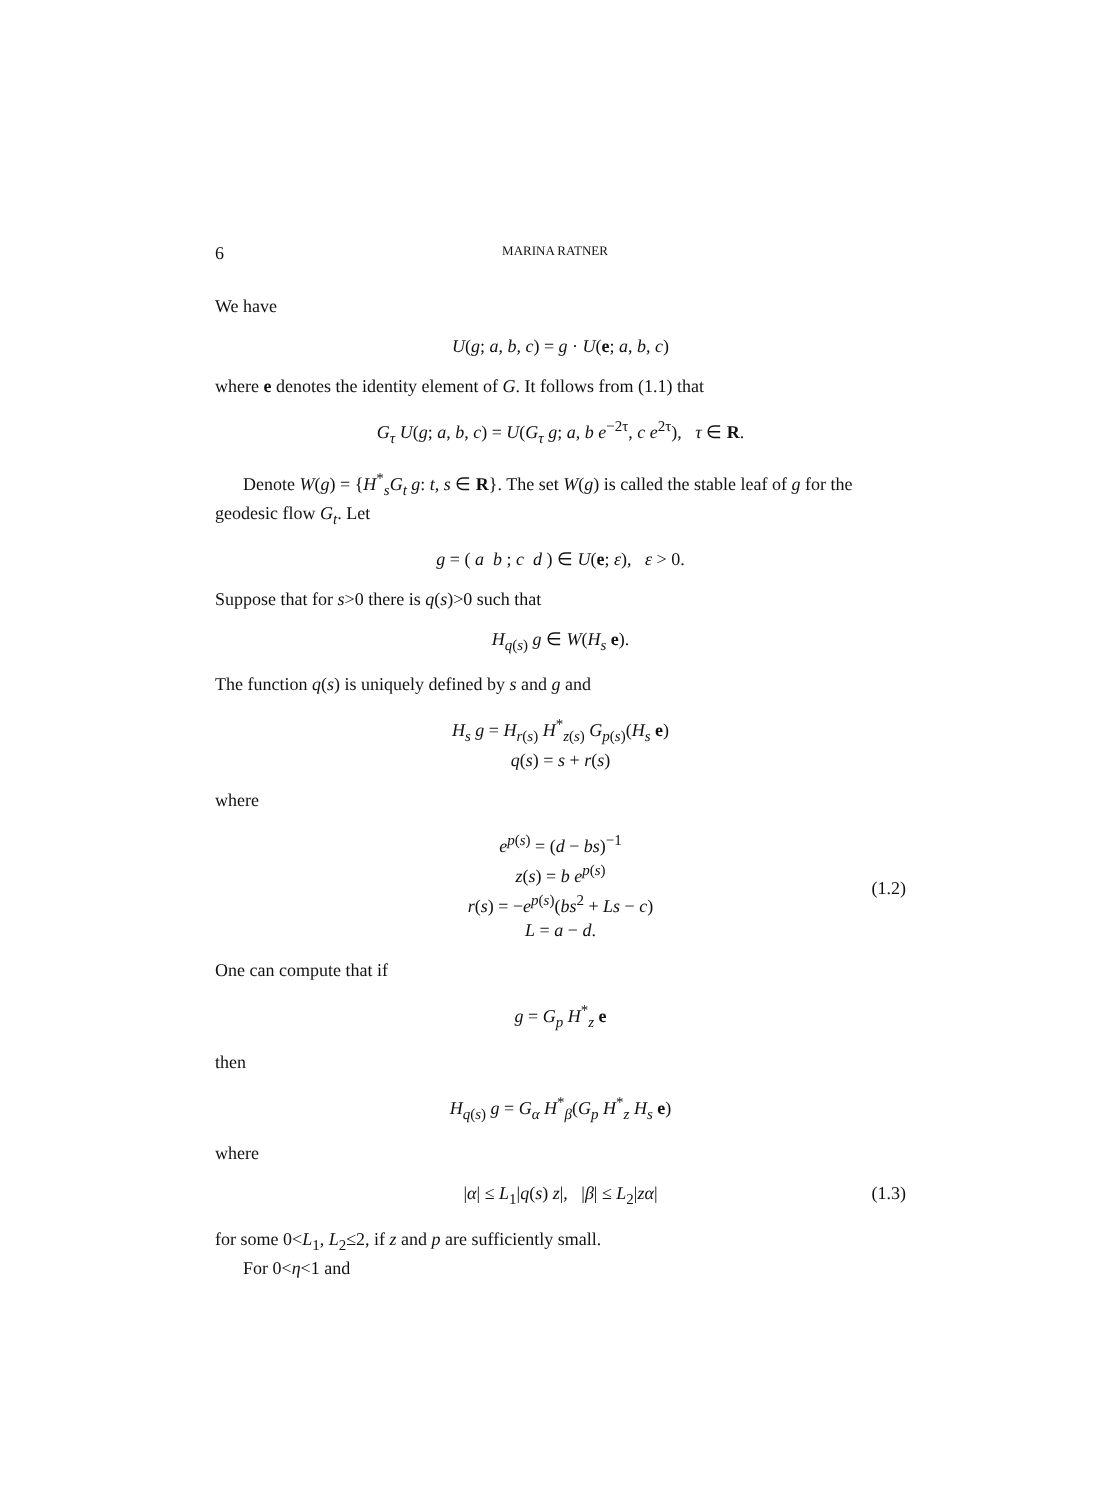6 MARINA RATNER
We have
U(g; a, b, c) = g · U(e; a, b, c)
where e denotes the identity element of G. It follows from (1.1) that
G<sub>τ</sub> U(g; a, b, c) = U(G<sub>τ</sub> g; a, b e<sup>−2τ</sup>, c e<sup>2τ</sup>), τ ∈ R.
Denote W(g) = {H<sup>*</sup><sub>s</sub>G<sub>t</sub> g: t, s ∈ R}. The set W(g) is called the stable leaf of g for the geodesic flow G<sub>t</sub>. Let
g = ( a b ; c d ) ∈ U(e; ε), ε > 0.
Suppose that for s>0 there is q(s)>0 such that
H<sub>q(s)</sub> g ∈ W(H<sub>s</sub> e).
The function q(s) is uniquely defined by s and g and
H<sub>s</sub> g = H<sub>r(s)</sub> H<sup>*</sup><sub>z(s)</sub> G<sub>p(s)</sub>(H<sub>s</sub> e)
q(s) = s + r(s)
where
(1.2)
e<sup>p(s)</sup> = (d − bs)<sup>−1</sup>
z(s) = b e<sup>p(s)</sup>
r(s) = −e<sup>p(s)</sup>(bs<sup>2</sup> + Ls − c)
L = a − d.
One can compute that if
g = G<sub>p</sub> H<sup>*</sup><sub>z</sub> e
then
H<sub>q(s)</sub> g = G<sub>α</sub> H<sup>*</sup><sub>β</sub>(G<sub>p</sub> H<sup>*</sup><sub>z</sub> H<sub>s</sub> e)
where
(1.3) |α| ≤ L<sub>1</sub>|q(s) z|, |β| ≤ L<sub>2</sub>|zα|
for some 0<L<sub>1</sub>, L<sub>2</sub>≤2, if z and p are sufficiently small.
For 0<η<1 and